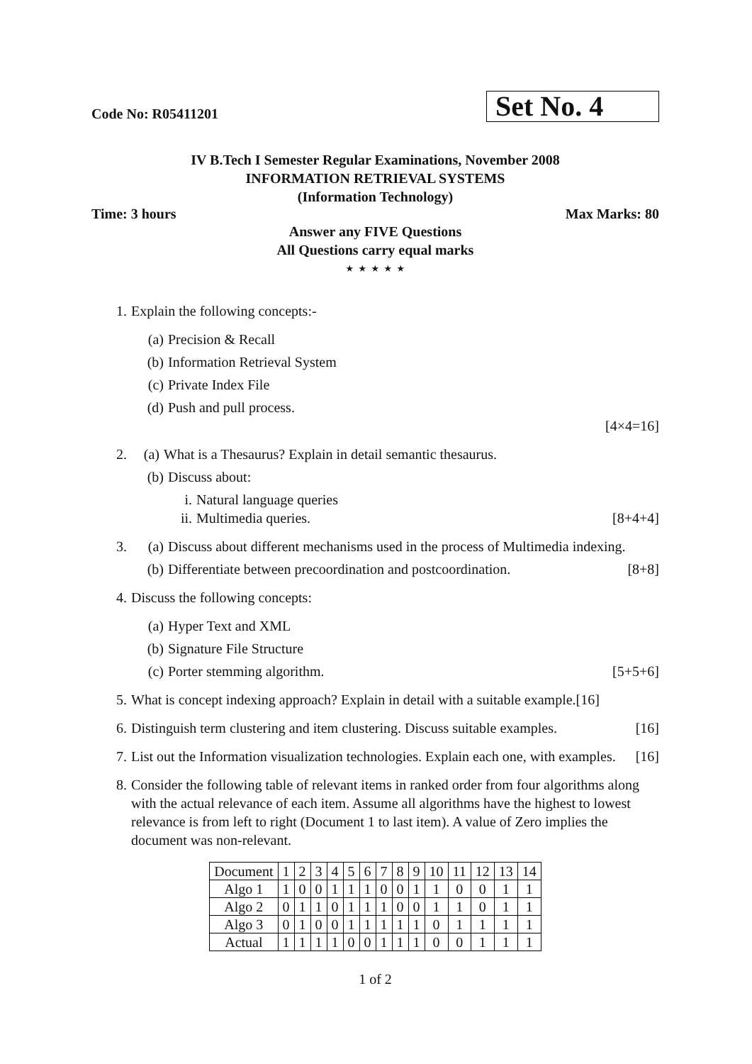Code No: R05411201 Set No. 4
IV B.Tech I Semester Regular Examinations, November 2008
INFORMATION RETRIEVAL SYSTEMS
(Information Technology)
Time: 3 hours Max Marks: 80
Answer any FIVE Questions
All Questions carry equal marks
⋆ ⋆ ⋆ ⋆ ⋆
1. Explain the following concepts:-
(a) Precision & Recall
(b) Information Retrieval System
(c) Private Index File
(d) Push and pull process.
[4×4=16]
2. (a) What is a Thesaurus? Explain in detail semantic thesaurus.
(b) Discuss about:
i. Natural language queries
ii. Multimedia queries. [8+4+4]
3. (a) Discuss about different mechanisms used in the process of Multimedia indexing.
(b) Differentiate between precoordination and postcoordination. [8+8]
4. Discuss the following concepts:
(a) Hyper Text and XML
(b) Signature File Structure
(c) Porter stemming algorithm. [5+5+6]
5. What is concept indexing approach? Explain in detail with a suitable example.[16]
6. Distinguish term clustering and item clustering. Discuss suitable examples. [16]
7. List out the Information visualization technologies. Explain each one, with examples. [16]
8. Consider the following table of relevant items in ranked order from four algorithms along with the actual relevance of each item. Assume all algorithms have the highest to lowest relevance is from left to right (Document 1 to last item). A value of Zero implies the document was non-relevant.
| Document | 1 | 2 | 3 | 4 | 5 | 6 | 7 | 8 | 9 | 10 | 11 | 12 | 13 | 14 |
| Algo 1 | 1 | 0 | 0 | 1 | 1 | 1 | 0 | 0 | 1 | 1 | 0 | 0 | 1 | 1 |
| Algo 2 | 0 | 1 | 1 | 0 | 1 | 1 | 1 | 0 | 0 | 1 | 1 | 0 | 1 | 1 |
| Algo 3 | 0 | 1 | 0 | 0 | 1 | 1 | 1 | 1 | 1 | 0 | 1 | 1 | 1 | 1 |
| Actual | 1 | 1 | 1 | 1 | 0 | 0 | 1 | 1 | 1 | 0 | 0 | 1 | 1 | 1 |
1 of 2